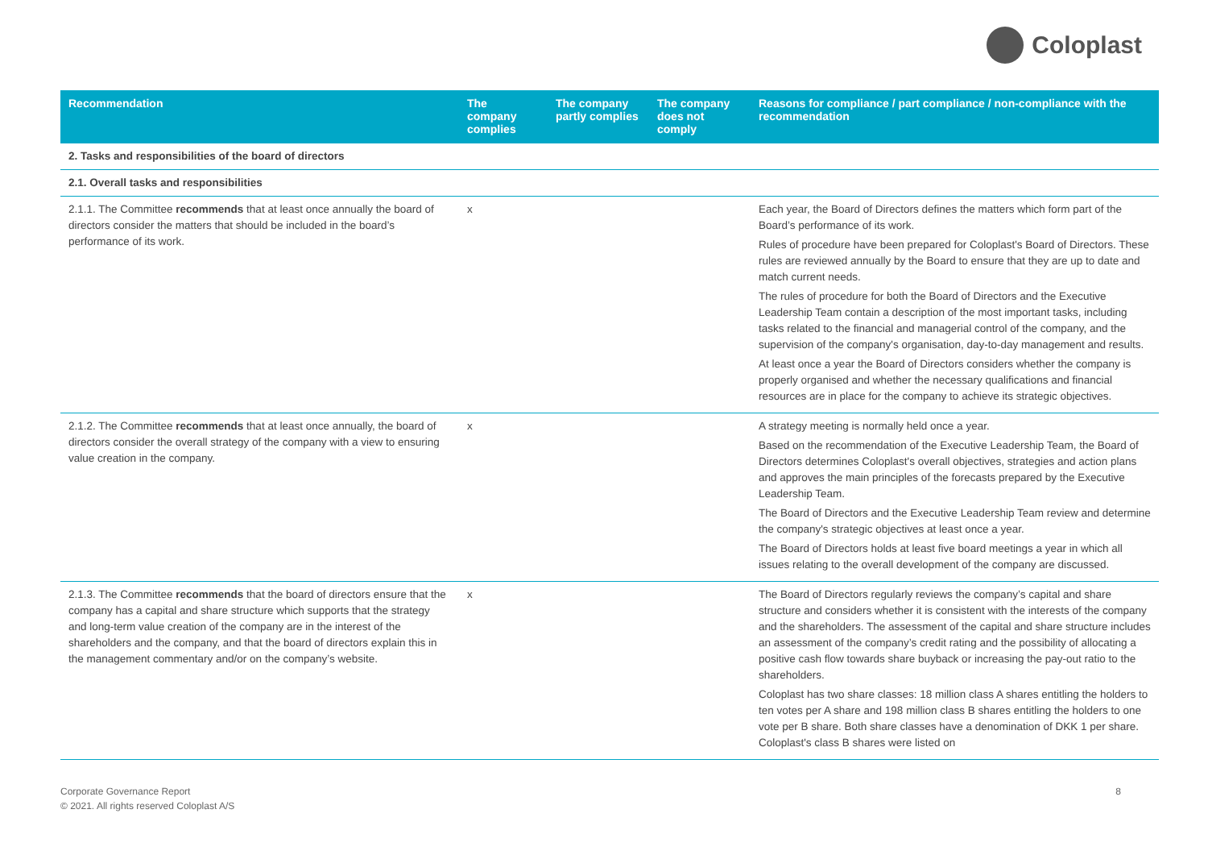Coloplast
| Recommendation | The company complies | The company partly complies | The company does not comply | Reasons for compliance / part compliance / non-compliance with the recommendation |
| --- | --- | --- | --- | --- |
| 2. Tasks and responsibilities of the board of directors | | | | |
| 2.1. Overall tasks and responsibilities | | | | |
| 2.1.1. The Committee recommends that at least once annually the board of directors consider the matters that should be included in the board’s performance of its work. | x | | | Each year, the Board of Directors defines the matters which form part of the Board’s performance of its work. Rules of procedure have been prepared for Coloplast's Board of Directors. These rules are reviewed annually by the Board to ensure that they are up to date and match current needs. The rules of procedure for both the Board of Directors and the Executive Leadership Team contain a description of the most important tasks, including tasks related to the financial and managerial control of the company, and the supervision of the company's organisation, day-to-day management and results. At least once a year the Board of Directors considers whether the company is properly organised and whether the necessary qualifications and financial resources are in place for the company to achieve its strategic objectives. |
| 2.1.2. The Committee recommends that at least once annually, the board of directors consider the overall strategy of the company with a view to ensuring value creation in the company. | x | | | A strategy meeting is normally held once a year. Based on the recommendation of the Executive Leadership Team, the Board of Directors determines Coloplast's overall objectives, strategies and action plans and approves the main principles of the forecasts prepared by the Executive Leadership Team. The Board of Directors and the Executive Leadership Team review and determine the company's strategic objectives at least once a year. The Board of Directors holds at least five board meetings a year in which all issues relating to the overall development of the company are discussed. |
| 2.1.3. The Committee recommends that the board of directors ensure that the company has a capital and share structure which supports that the strategy and long-term value creation of the company are in the interest of the shareholders and the company, and that the board of directors explain this in the management commentary and/or on the company’s website. | x | | | The Board of Directors regularly reviews the company’s capital and share structure and considers whether it is consistent with the interests of the company and the shareholders. The assessment of the capital and share structure includes an assessment of the company’s credit rating and the possibility of allocating a positive cash flow towards share buyback or increasing the pay-out ratio to the shareholders. Coloplast has two share classes: 18 million class A shares entitling the holders to ten votes per A share and 198 million class B shares entitling the holders to one vote per B share. Both share classes have a denomination of DKK 1 per share. Coloplast's class B shares were listed on |
Corporate Governance Report
© 2021. All rights reserved Coloplast A/S
8